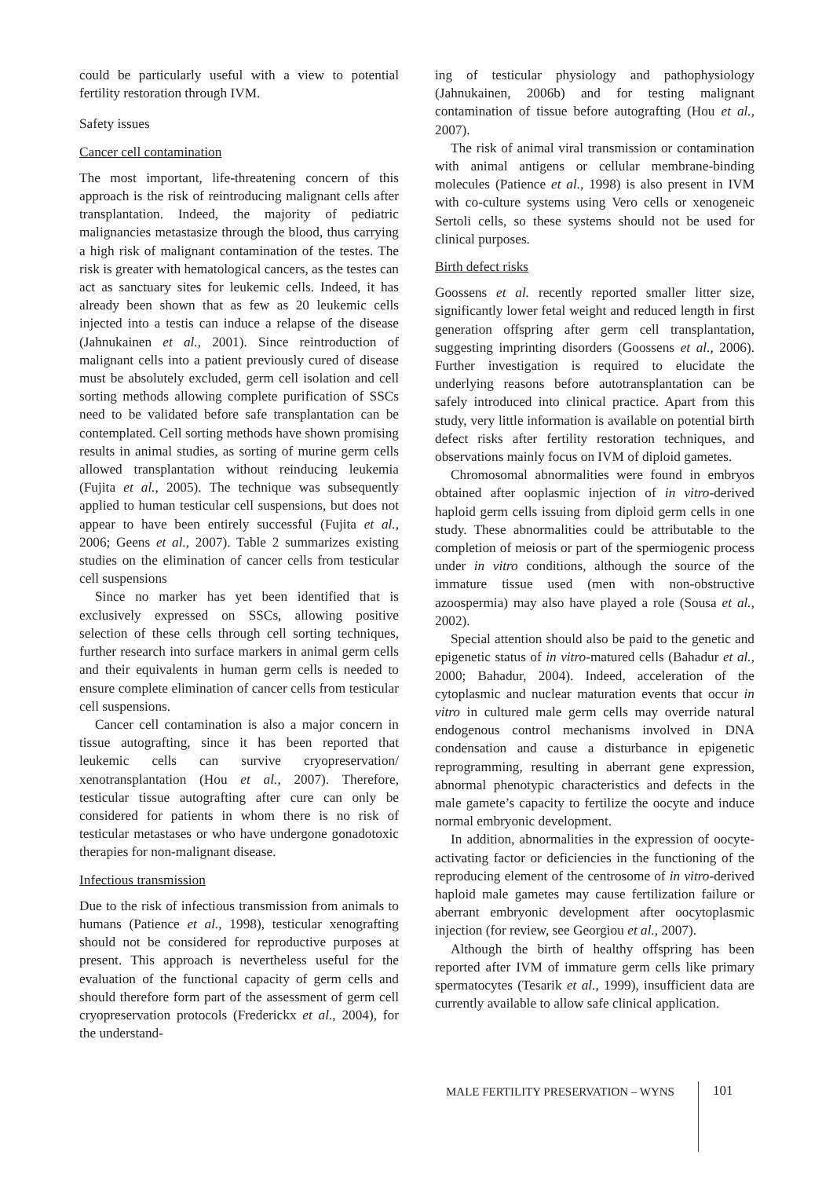could be particularly useful with a view to potential fertility restoration through IVM.
Safety issues
Cancer cell contamination
The most important, life-threatening concern of this approach is the risk of reintroducing malignant cells after transplantation. Indeed, the majority of pediatric malignancies metastasize through the blood, thus carrying a high risk of malignant contamination of the testes. The risk is greater with hematological cancers, as the testes can act as sanctuary sites for leukemic cells. Indeed, it has already been shown that as few as 20 leukemic cells injected into a testis can induce a relapse of the disease (Jahnukainen et al., 2001). Since reintroduction of malignant cells into a patient previously cured of disease must be absolutely excluded, germ cell isolation and cell sorting methods allowing complete purification of SSCs need to be validated before safe transplantation can be contemplated. Cell sorting methods have shown promising results in animal studies, as sorting of murine germ cells allowed transplantation without reinducing leukemia (Fujita et al., 2005). The technique was subsequently applied to human testicular cell suspensions, but does not appear to have been entirely successful (Fujita et al., 2006; Geens et al., 2007). Table 2 summarizes existing studies on the elimination of cancer cells from testicular cell suspensions
Since no marker has yet been identified that is exclusively expressed on SSCs, allowing positive selection of these cells through cell sorting techniques, further research into surface markers in animal germ cells and their equivalents in human germ cells is needed to ensure complete elimination of cancer cells from testicular cell suspensions.
Cancer cell contamination is also a major concern in tissue autografting, since it has been reported that leukemic cells can survive cryopreservation/ xenotransplantation (Hou et al., 2007). Therefore, testicular tissue autografting after cure can only be considered for patients in whom there is no risk of testicular metastases or who have undergone gonadotoxic therapies for non-malignant disease.
Infectious transmission
Due to the risk of infectious transmission from animals to humans (Patience et al., 1998), testicular xenografting should not be considered for reproductive purposes at present. This approach is nevertheless useful for the evaluation of the functional capacity of germ cells and should therefore form part of the assessment of germ cell cryopreservation protocols (Frederickx et al., 2004), for the understand-
ing of testicular physiology and pathophysiology (Jahnukainen, 2006b) and for testing malignant contamination of tissue before autografting (Hou et al., 2007).
The risk of animal viral transmission or contamination with animal antigens or cellular membrane-binding molecules (Patience et al., 1998) is also present in IVM with co-culture systems using Vero cells or xenogeneic Sertoli cells, so these systems should not be used for clinical purposes.
Birth defect risks
Goossens et al. recently reported smaller litter size, significantly lower fetal weight and reduced length in first generation offspring after germ cell transplantation, suggesting imprinting disorders (Goossens et al., 2006). Further investigation is required to elucidate the underlying reasons before autotransplantation can be safely introduced into clinical practice. Apart from this study, very little information is available on potential birth defect risks after fertility restoration techniques, and observations mainly focus on IVM of diploid gametes.
Chromosomal abnormalities were found in embryos obtained after ooplasmic injection of in vitro-derived haploid germ cells issuing from diploid germ cells in one study. These abnormalities could be attributable to the completion of meiosis or part of the spermiogenic process under in vitro conditions, although the source of the immature tissue used (men with non-obstructive azoospermia) may also have played a role (Sousa et al., 2002).
Special attention should also be paid to the genetic and epigenetic status of in vitro-matured cells (Bahadur et al., 2000; Bahadur, 2004). Indeed, acceleration of the cytoplasmic and nuclear maturation events that occur in vitro in cultured male germ cells may override natural endogenous control mechanisms involved in DNA condensation and cause a disturbance in epigenetic reprogramming, resulting in aberrant gene expression, abnormal phenotypic characteristics and defects in the male gamete’s capacity to fertilize the oocyte and induce normal embryonic development.
In addition, abnormalities in the expression of oocyte-activating factor or deficiencies in the functioning of the reproducing element of the centrosome of in vitro-derived haploid male gametes may cause fertilization failure or aberrant embryonic development after oocytoplasmic injection (for review, see Georgiou et al., 2007).
Although the birth of healthy offspring has been reported after IVM of immature germ cells like primary spermatocytes (Tesarik et al., 1999), insufficient data are currently available to allow safe clinical application.
MALE FERTILITY PRESERVATION – WYNS 101